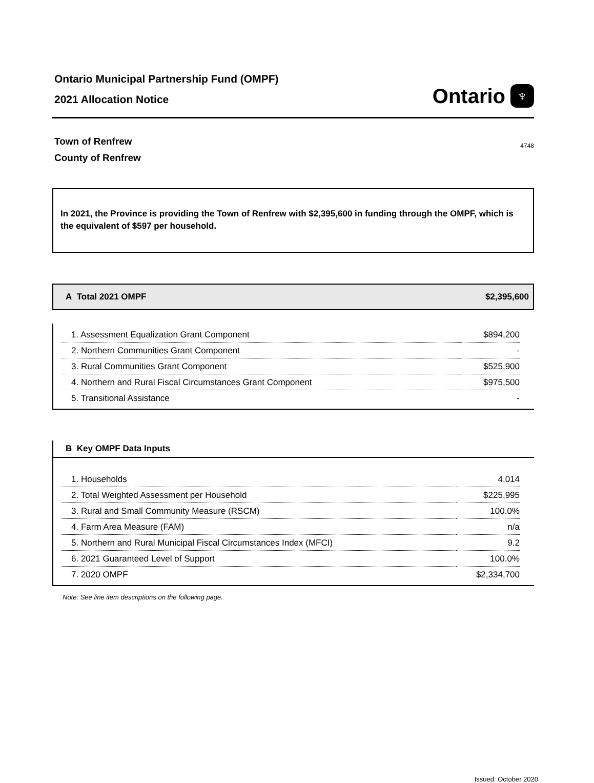Ontario Municipal Partnership Fund (OMPF)
2021 Allocation Notice
Ontario ♆
Town of Renfrew
County of Renfrew
4748
In 2021, the Province is providing the Town of Renfrew with $2,395,600 in funding through the OMPF, which is the equivalent of $597 per household.
A Total 2021 OMPF $2,395,600
| 1. Assessment Equalization Grant Component | $894,200 |
| 2. Northern Communities Grant Component | - |
| 3. Rural Communities Grant Component | $525,900 |
| 4. Northern and Rural Fiscal Circumstances Grant Component | $975,500 |
| 5. Transitional Assistance | - |
B Key OMPF Data Inputs
| 1. Households | 4,014 |
| 2. Total Weighted Assessment per Household | $225,995 |
| 3. Rural and Small Community Measure (RSCM) | 100.0% |
| 4. Farm Area Measure (FAM) | n/a |
| 5. Northern and Rural Municipal Fiscal Circumstances Index (MFCI) | 9.2 |
| 6. 2021 Guaranteed Level of Support | 100.0% |
| 7. 2020 OMPF | $2,334,700 |
Note: See line item descriptions on the following page.
Issued: October 2020